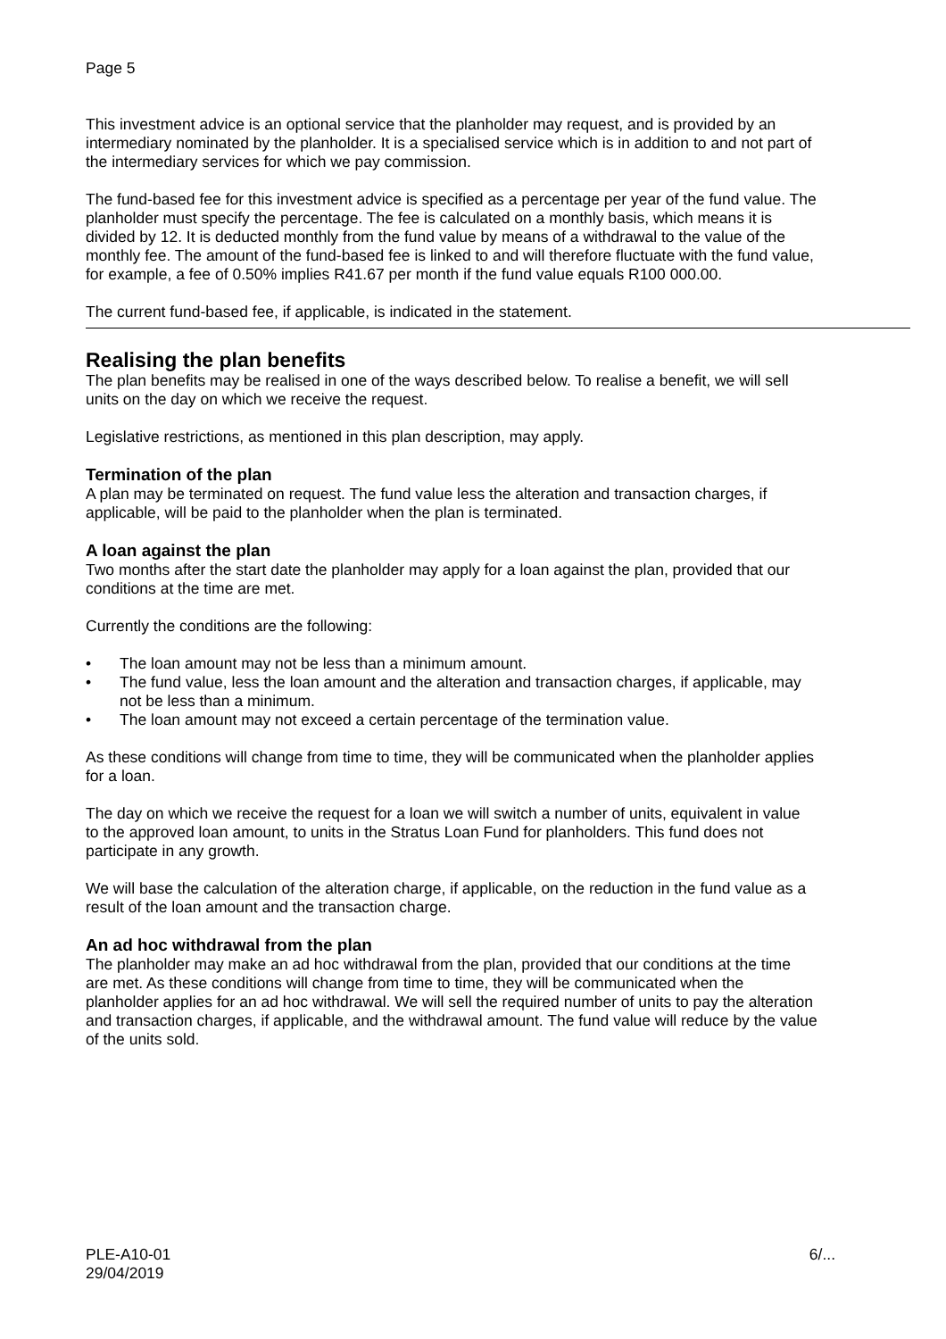Page 5
This investment advice is an optional service that the planholder may request, and is provided by an intermediary nominated by the planholder. It is a specialised service which is in addition to and not part of the intermediary services for which we pay commission.
The fund-based fee for this investment advice is specified as a percentage per year of the fund value. The planholder must specify the percentage. The fee is calculated on a monthly basis, which means it is divided by 12. It is deducted monthly from the fund value by means of a withdrawal to the value of the monthly fee. The amount of the fund-based fee is linked to and will therefore fluctuate with the fund value, for example, a fee of 0.50% implies R41.67 per month if the fund value equals R100 000.00.
The current fund-based fee, if applicable, is indicated in the statement.
Realising the plan benefits
The plan benefits may be realised in one of the ways described below. To realise a benefit, we will sell units on the day on which we receive the request.
Legislative restrictions, as mentioned in this plan description, may apply.
Termination of the plan
A plan may be terminated on request. The fund value less the alteration and transaction charges, if applicable, will be paid to the planholder when the plan is terminated.
A loan against the plan
Two months after the start date the planholder may apply for a loan against the plan, provided that our conditions at the time are met.
Currently the conditions are the following:
• The loan amount may not be less than a minimum amount.
• The fund value, less the loan amount and the alteration and transaction charges, if applicable, may not be less than a minimum.
• The loan amount may not exceed a certain percentage of the termination value.
As these conditions will change from time to time, they will be communicated when the planholder applies for a loan.
The day on which we receive the request for a loan we will switch a number of units, equivalent in value to the approved loan amount, to units in the Stratus Loan Fund for planholders. This fund does not participate in any growth.
We will base the calculation of the alteration charge, if applicable, on the reduction in the fund value as a result of the loan amount and the transaction charge.
An ad hoc withdrawal from the plan
The planholder may make an ad hoc withdrawal from the plan, provided that our conditions at the time are met. As these conditions will change from time to time, they will be communicated when the planholder applies for an ad hoc withdrawal. We will sell the required number of units to pay the alteration and transaction charges, if applicable, and the withdrawal amount. The fund value will reduce by the value of the units sold.
PLE-A10-01
29/04/2019
6/...